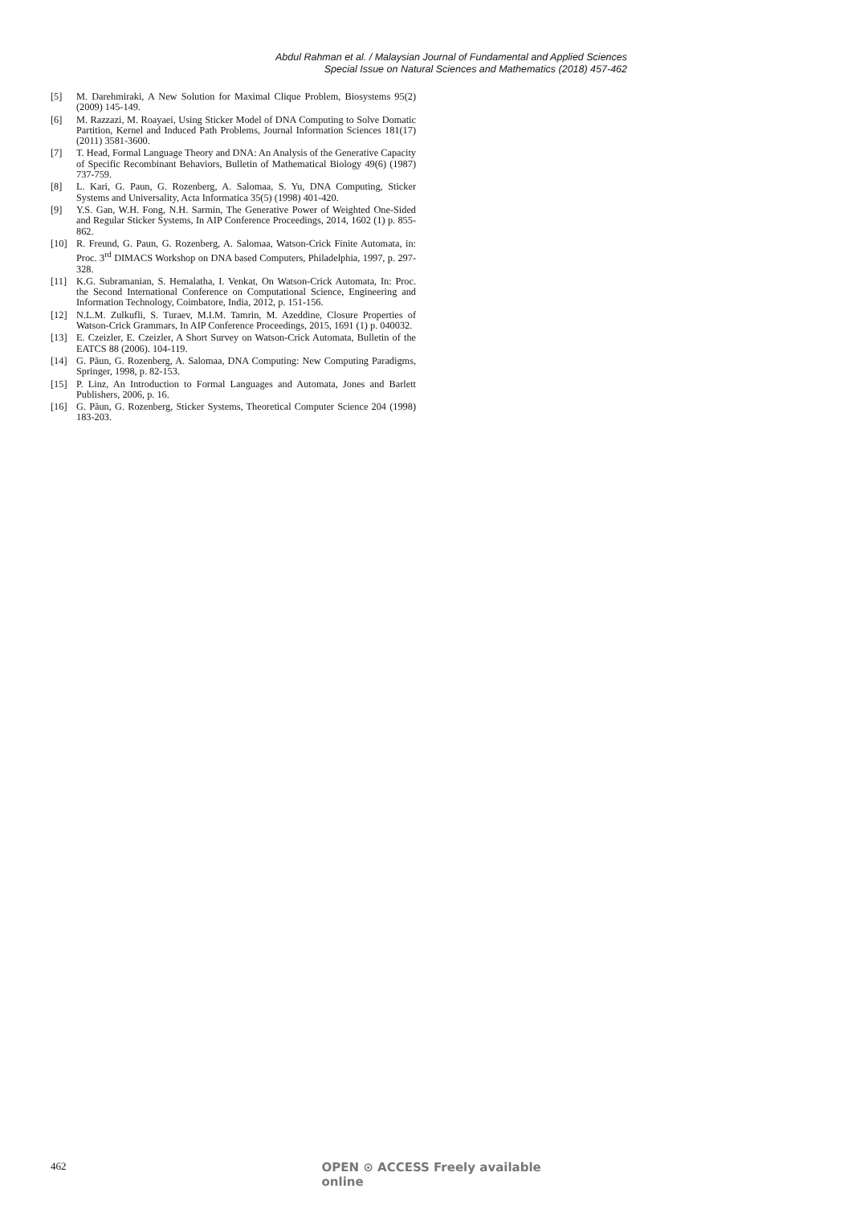Abdul Rahman et al. / Malaysian Journal of Fundamental and Applied Sciences
Special Issue on Natural Sciences and Mathematics (2018) 457-462
[5] M. Darehmiraki, A New Solution for Maximal Clique Problem, Biosystems 95(2) (2009) 145-149.
[6] M. Razzazi, M. Roayaei, Using Sticker Model of DNA Computing to Solve Domatic Partition, Kernel and Induced Path Problems, Journal Information Sciences 181(17) (2011) 3581-3600.
[7] T. Head, Formal Language Theory and DNA: An Analysis of the Generative Capacity of Specific Recombinant Behaviors, Bulletin of Mathematical Biology 49(6) (1987) 737-759.
[8] L. Kari, G. Paun, G. Rozenberg, A. Salomaa, S. Yu, DNA Computing, Sticker Systems and Universality, Acta Informatica 35(5) (1998) 401-420.
[9] Y.S. Gan, W.H. Fong, N.H. Sarmin, The Generative Power of Weighted One-Sided and Regular Sticker Systems, In AIP Conference Proceedings, 2014, 1602 (1) p. 855-862.
[10] R. Freund, G. Paun, G. Rozenberg, A. Salomaa, Watson-Crick Finite Automata, in: Proc. 3<sup>rd</sup> DIMACS Workshop on DNA based Computers, Philadelphia, 1997, p. 297-328.
[11] K.G. Subramanian, S. Hemalatha, I. Venkat, On Watson-Crick Automata, In: Proc. the Second International Conference on Computational Science, Engineering and Information Technology, Coimbatore, India, 2012, p. 151-156.
[12] N.L.M. Zulkufli, S. Turaev, M.I.M. Tamrin, M. Azeddine, Closure Properties of Watson-Crick Grammars, In AIP Conference Proceedings, 2015, 1691 (1) p. 040032.
[13] E. Czeizler, E. Czeizler, A Short Survey on Watson-Crick Automata, Bulletin of the EATCS 88 (2006). 104-119.
[14] G. Păun, G. Rozenberg, A. Salomaa, DNA Computing: New Computing Paradigms, Springer, 1998, p. 82-153.
[15] P. Linz, An Introduction to Formal Languages and Automata, Jones and Barlett Publishers, 2006, p. 16.
[16] G. Păun, G. Rozenberg, Sticker Systems, Theoretical Computer Science 204 (1998) 183-203.
462 OPEN ⊙ ACCESS Freely available online